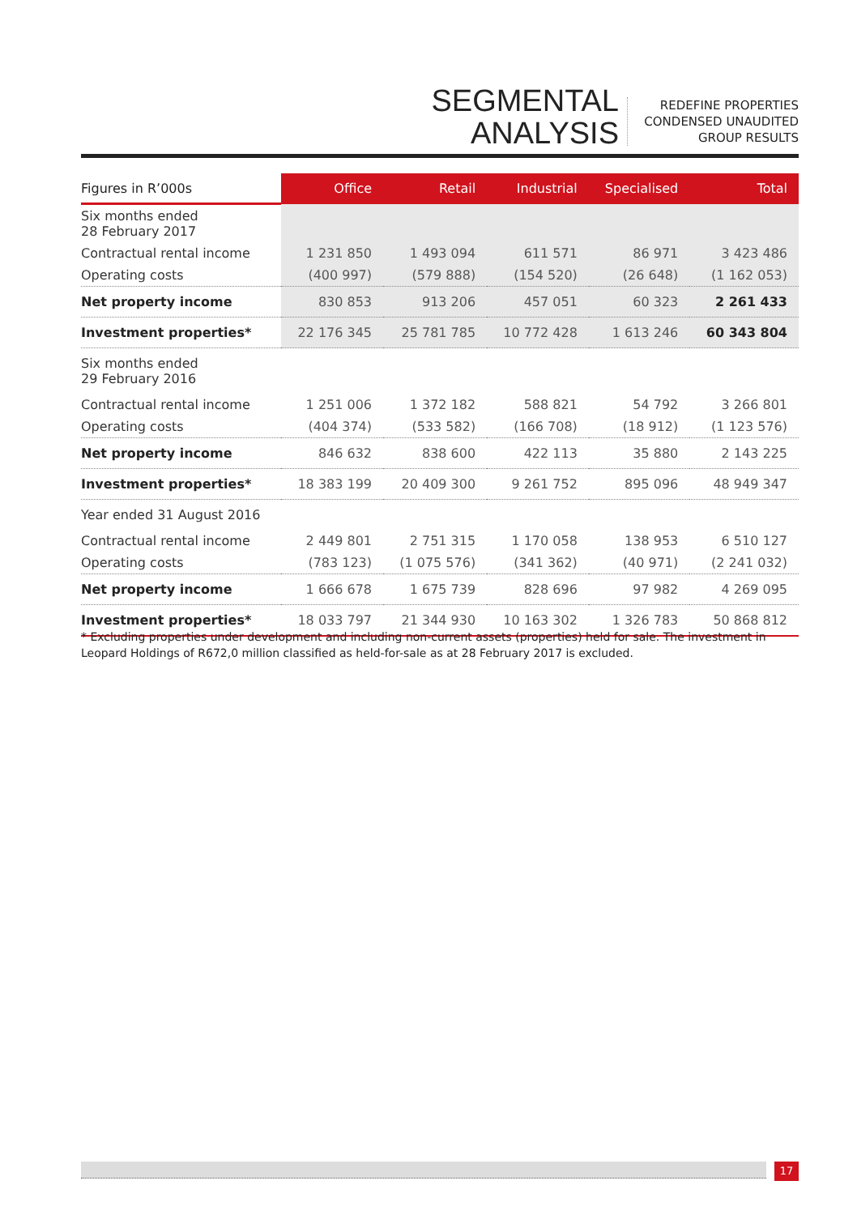SEGMENTAL
ANALYSIS
REDEFINE PROPERTIES
CONDENSED UNAUDITED
GROUP RESULTS
| Figures in R’000s | Office | Retail | Industrial | Specialised | Total |
| --- | --- | --- | --- | --- | --- |
| Six months ended 28 February 2017 | | | | | |
| Contractual rental income | 1 231 850 | 1 493 094 | 611 571 | 86 971 | 3 423 486 |
| Operating costs | (400 997) | (579 888) | (154 520) | (26 648) | (1 162 053) |
| Net property income | 830 853 | 913 206 | 457 051 | 60 323 | 2 261 433 |
| Investment properties* | 22 176 345 | 25 781 785 | 10 772 428 | 1 613 246 | 60 343 804 |
| Six months ended 29 February 2016 | | | | | |
| Contractual rental income | 1 251 006 | 1 372 182 | 588 821 | 54 792 | 3 266 801 |
| Operating costs | (404 374) | (533 582) | (166 708) | (18 912) | (1 123 576) |
| Net property income | 846 632 | 838 600 | 422 113 | 35 880 | 2 143 225 |
| Investment properties* | 18 383 199 | 20 409 300 | 9 261 752 | 895 096 | 48 949 347 |
| Year ended 31 August 2016 | | | | | |
| Contractual rental income | 2 449 801 | 2 751 315 | 1 170 058 | 138 953 | 6 510 127 |
| Operating costs | (783 123) | (1 075 576) | (341 362) | (40 971) | (2 241 032) |
| Net property income | 1 666 678 | 1 675 739 | 828 696 | 97 982 | 4 269 095 |
| Investment properties* | 18 033 797 | 21 344 930 | 10 163 302 | 1 326 783 | 50 868 812 |
* Excluding properties under development and including non-current assets (properties) held for sale. The investment in Leopard Holdings of R672,0 million classified as held-for-sale as at 28 February 2017 is excluded.
17